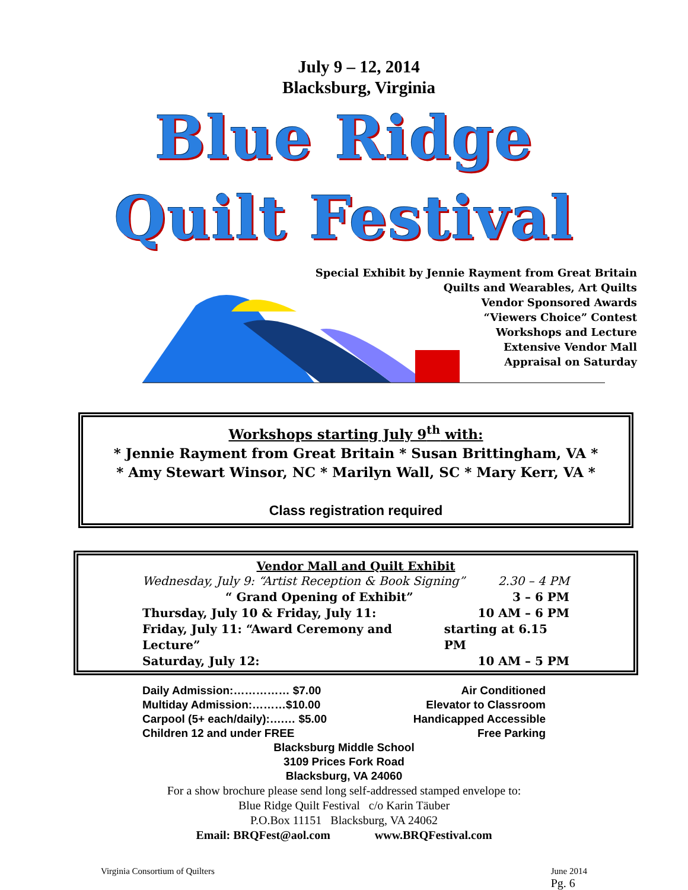July 9 – 12, 2014
Blacksburg, Virginia
Blue Ridge
Quilt Festival
Special Exhibit by Jennie Rayment from Great Britain
Quilts and Wearables, Art Quilts
Vendor Sponsored Awards
“Viewers Choice” Contest
Workshops and Lecture
Extensive Vendor Mall
Appraisal on Saturday
Workshops starting July 9<sup>th</sup> with:
* Jennie Rayment from Great Britain * Susan Brittingham, VA *
* Amy Stewart Winsor, NC * Marilyn Wall, SC * Mary Kerr, VA *
Class registration required
Vendor Mall and Quilt Exhibit
Wednesday, July 9: “Artist Reception & Book Signing” 2.30 – 4 PM
“ Grand Opening of Exhibit” 3 – 6 PM
Thursday, July 10 & Friday, July 11: 10 AM – 6 PM
Friday, July 11: “Award Ceremony and Lecture” starting at 6.15 PM
Saturday, July 12: 10 AM – 5 PM
Daily Admission:…………… $7.00
Multiday Admission:………$10.00
Carpool (5+ each/daily):….… $5.00
Children 12 and under FREE
Air Conditioned
Elevator to Classroom
Handicapped Accessible
Free Parking
Blacksburg Middle School
3109 Prices Fork Road
Blacksburg, VA 24060
For a show brochure please send long self-addressed stamped envelope to:
Blue Ridge Quilt Festival c/o Karin Täuber
P.O.Box 11151 Blacksburg, VA 24062
Email: BRQFest@aol.com www.BRQFestival.com
Virginia Consortium of Quilters June 2014
Pg. 6